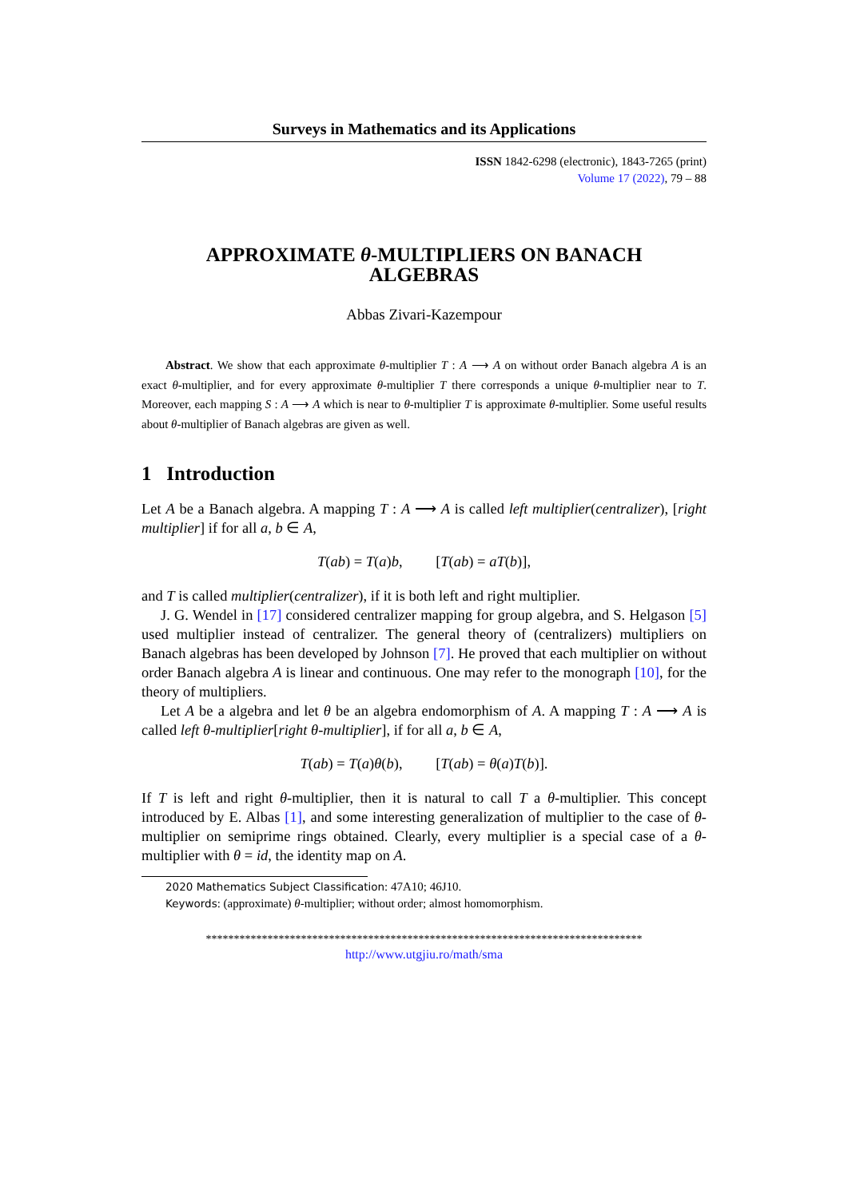Surveys in Mathematics and its Applications
ISSN 1842-6298 (electronic), 1843-7265 (print)
Volume 17 (2022), 79 – 88
APPROXIMATE θ-MULTIPLIERS ON BANACH
ALGEBRAS
Abbas Zivari-Kazempour
Abstract. We show that each approximate θ-multiplier T : A ⟶ A on without order Banach algebra A is an exact θ-multiplier, and for every approximate θ-multiplier T there corresponds a unique θ-multiplier near to T. Moreover, each mapping S : A ⟶ A which is near to θ-multiplier T is approximate θ-multiplier. Some useful results about θ-multiplier of Banach algebras are given as well.
1 Introduction
Let A be a Banach algebra. A mapping T : A ⟶ A is called left multiplier(centralizer), [right multiplier] if for all a, b ∈ A,
T(ab) = T(a)b, [T(ab) = aT(b)],
and T is called multiplier(centralizer), if it is both left and right multiplier.
J. G. Wendel in [17] considered centralizer mapping for group algebra, and S. Helgason [5] used multiplier instead of centralizer. The general theory of (centralizers) multipliers on Banach algebras has been developed by Johnson [7]. He proved that each multiplier on without order Banach algebra A is linear and continuous. One may refer to the monograph [10], for the theory of multipliers.
Let A be a algebra and let θ be an algebra endomorphism of A. A mapping T : A ⟶ A is called left θ-multiplier[right θ-multiplier], if for all a, b ∈ A,
T(ab) = T(a)θ(b), [T(ab) = θ(a)T(b)].
If T is left and right θ-multiplier, then it is natural to call T a θ-multiplier. This concept introduced by E. Albas [1], and some interesting generalization of multiplier to the case of θ-multiplier on semiprime rings obtained. Clearly, every multiplier is a special case of a θ-multiplier with θ = id, the identity map on A.
2020 Mathematics Subject Classification: 47A10; 46J10.
Keywords: (approximate) θ-multiplier; without order; almost homomorphism.
******************************************************************************
http://www.utgjiu.ro/math/sma